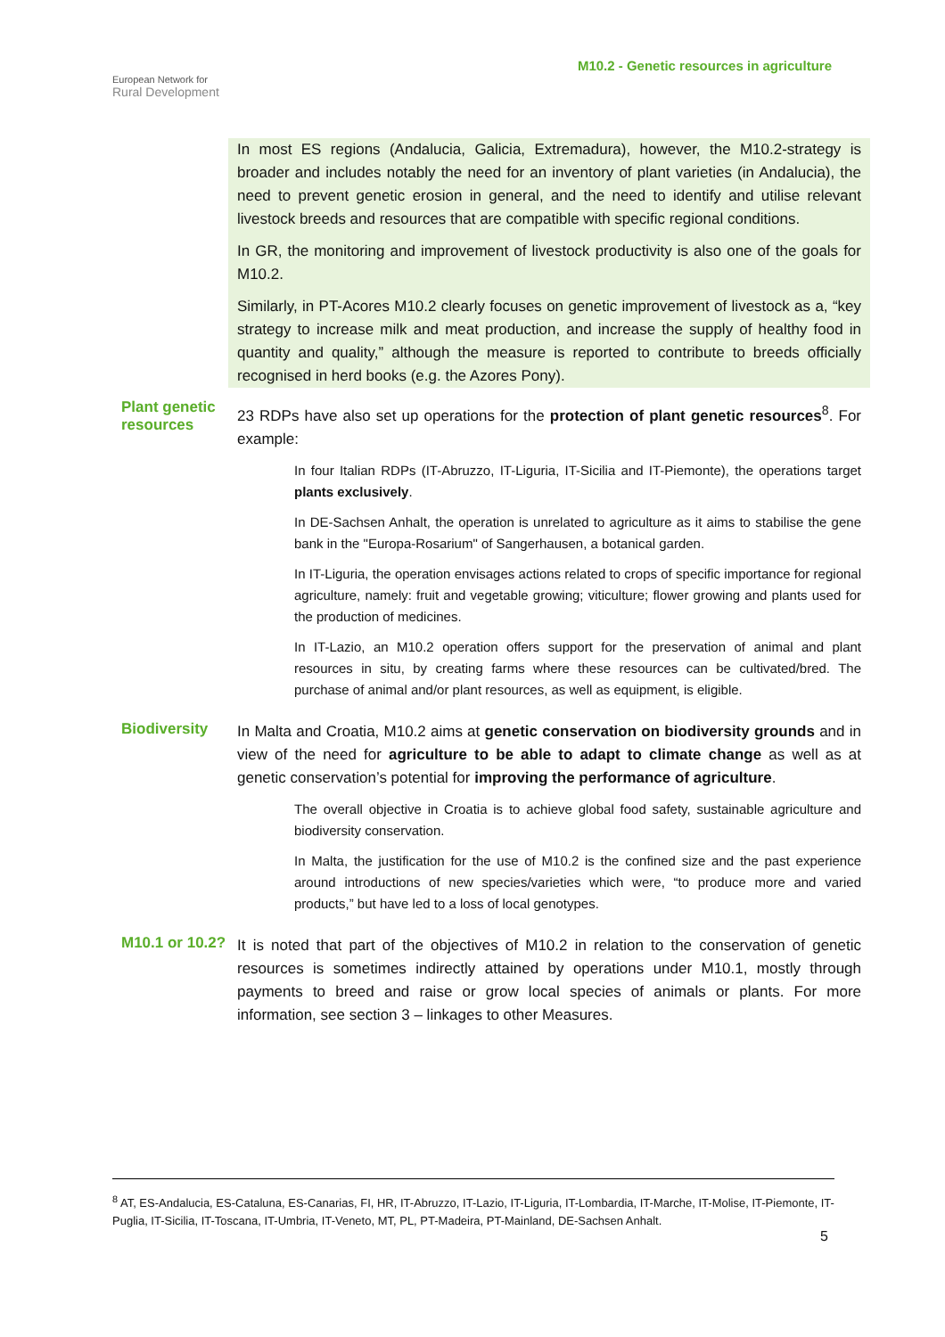European Network for
Rural Development
M10.2 - Genetic resources in agriculture
In most ES regions (Andalucia, Galicia, Extremadura), however, the M10.2-strategy is broader and includes notably the need for an inventory of plant varieties (in Andalucia), the need to prevent genetic erosion in general, and the need to identify and utilise relevant livestock breeds and resources that are compatible with specific regional conditions.
In GR, the monitoring and improvement of livestock productivity is also one of the goals for M10.2.
Similarly, in PT-Acores M10.2 clearly focuses on genetic improvement of livestock as a, “key strategy to increase milk and meat production, and increase the supply of healthy food in quantity and quality,” although the measure is reported to contribute to breeds officially recognised in herd books (e.g. the Azores Pony).
Plant genetic resources
23 RDPs have also set up operations for the protection of plant genetic resources<sup>8</sup>. For example:
In four Italian RDPs (IT-Abruzzo, IT-Liguria, IT-Sicilia and IT-Piemonte), the operations target plants exclusively.
In DE-Sachsen Anhalt, the operation is unrelated to agriculture as it aims to stabilise the gene bank in the "Europa-Rosarium" of Sangerhausen, a botanical garden.
In IT-Liguria, the operation envisages actions related to crops of specific importance for regional agriculture, namely: fruit and vegetable growing; viticulture; flower growing and plants used for the production of medicines.
In IT-Lazio, an M10.2 operation offers support for the preservation of animal and plant resources in situ, by creating farms where these resources can be cultivated/bred. The purchase of animal and/or plant resources, as well as equipment, is eligible.
Biodiversity
In Malta and Croatia, M10.2 aims at genetic conservation on biodiversity grounds and in view of the need for agriculture to be able to adapt to climate change as well as at genetic conservation’s potential for improving the performance of agriculture.
The overall objective in Croatia is to achieve global food safety, sustainable agriculture and biodiversity conservation.
In Malta, the justification for the use of M10.2 is the confined size and the past experience around introductions of new species/varieties which were, “to produce more and varied products,” but have led to a loss of local genotypes.
M10.1 or 10.2?
It is noted that part of the objectives of M10.2 in relation to the conservation of genetic resources is sometimes indirectly attained by operations under M10.1, mostly through payments to breed and raise or grow local species of animals or plants. For more information, see section 3 – linkages to other Measures.
<sup>8</sup> AT, ES-Andalucia, ES-Cataluna, ES-Canarias, FI, HR, IT-Abruzzo, IT-Lazio, IT-Liguria, IT-Lombardia, IT-Marche, IT-Molise, IT-Piemonte, IT-Puglia, IT-Sicilia, IT-Toscana, IT-Umbria, IT-Veneto, MT, PL, PT-Madeira, PT-Mainland, DE-Sachsen Anhalt.
5